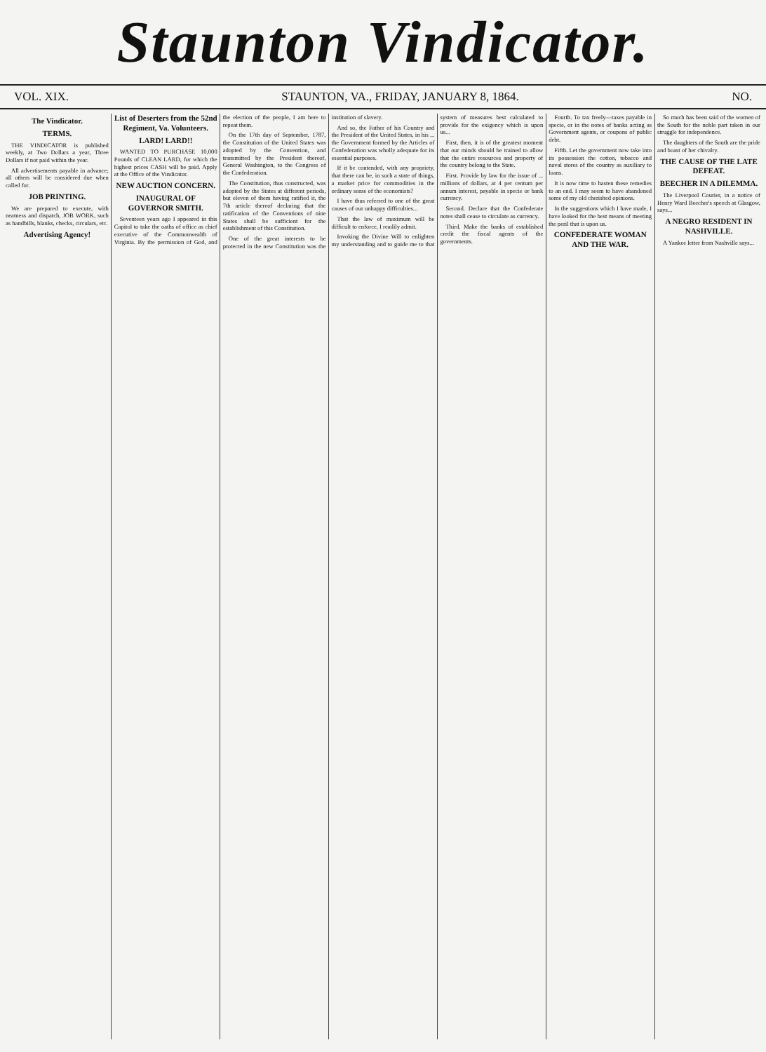Staunton Vindicator.
VOL. XIX. STAUNTON, VA., FRIDAY, JANUARY 8, 1864. NO.
The Vindicator.
TERMS.
THE VINDICATOR is published weekly, at Two Dollars a year, Three Dollars if not paid within the year.
All advertisements payable in advance; all others will be considered due when called for.
JOB PRINTING.
We are prepared to execute, with neatness and dispatch, JOB WORK, such as handbills, blanks, checks, circulars, etc.
Advertising Agency!
List of Deserters from the 52nd Regiment, Va. Volunteers.
LARD! LARD!!
WANTED TO PURCHASE 10,000 Pounds of CLEAN LARD, for which the highest prices CASH will be paid. Apply at the Office of the Vindicator.
NEW AUCTION CONCERN.
INAUGURAL OF GOVERNOR SMITH.
Seventeen years ago I appeared in this Capitol to take the oaths of office as chief executive of the Commonwealth of Virginia. By the permission of God, and the election of the people, I am here to repeat them.
On the 17th day of September, 1787, the Constitution of the United States was adopted by the Convention, and transmitted by the President thereof, General Washington, to the Congress of the Confederation.
The Constitution, thus constructed, was adopted by the States at different periods, but eleven of them having ratified it, the 7th article thereof declaring that the ratification of the Conventions of nine States shall be sufficient for the establishment of this Constitution.
One of the great interests to be protected in the new Constitution was the institution of slavery.
And so, the Father of his Country and the President of the United States, in his ... the Government formed by the Articles of Confederation was wholly adequate for its essential purposes.
If it be contended, with any propriety, that there can be, in such a state of things, a market price for commodities in the ordinary sense of the economists?
I have thus referred to one of the great causes of our unhappy difficulties...
That the law of maximum will be difficult to enforce, I readily admit.
Invoking the Divine Will to enlighten my understanding and to guide me to that system of measures best calculated to provide for the exigency which is upon us...
First, then, it is of the greatest moment that our minds should be trained to allow that the entire resources and property of the country belong to the State.
First. Provide by law for the issue of ... millions of dollars, at 4 per centum per annum interest, payable in specie or bank currency.
Second. Declare that the Confederate notes shall cease to circulate as currency.
Third. Make the banks of established credit the fiscal agents of the governments.
Fourth. To tax freely—taxes payable in specie, or in the notes of banks acting as Government agents, or coupons of public debt.
Fifth. Let the government now take into its possession the cotton, tobacco and naval stores of the country as auxiliary to loans.
It is now time to hasten these remedies to an end. I may seem to have abandoned some of my old cherished opinions.
In the suggestions which I have made, I have looked for the best means of meeting the peril that is upon us.
CONFEDERATE WOMAN AND THE WAR.
So much has been said of the women of the South for the noble part taken in our struggle for independence.
The daughters of the South are the pride and boast of her chivalry.
THE CAUSE OF THE LATE DEFEAT.
BEECHER IN A DILEMMA.
The Liverpool Courier, in a notice of Henry Ward Beecher's speech at Glasgow, says...
A NEGRO RESIDENT IN NASHVILLE.
A Yankee letter from Nashville says...